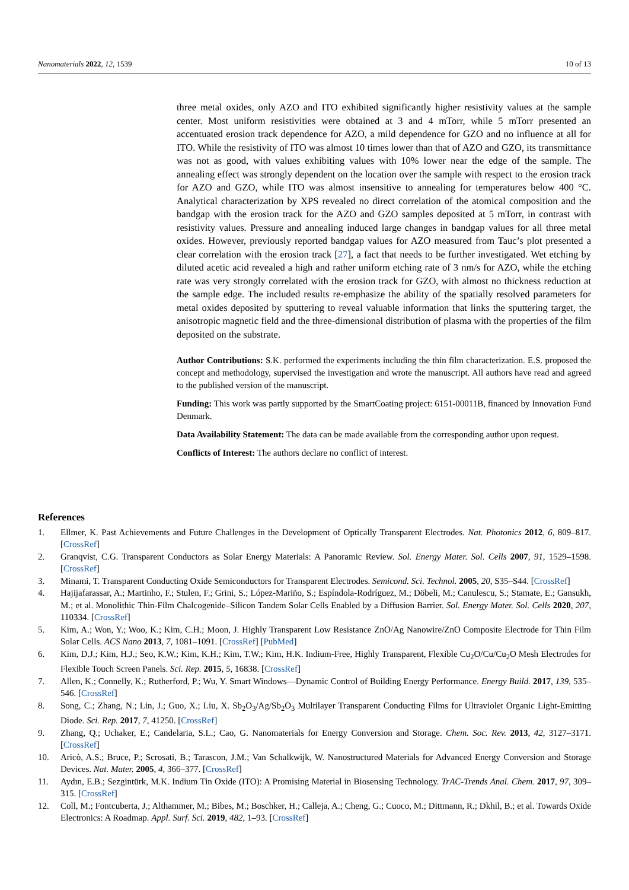Nanomaterials 2022, 12, 1539 10 of 13
three metal oxides, only AZO and ITO exhibited significantly higher resistivity values at the sample center. Most uniform resistivities were obtained at 3 and 4 mTorr, while 5 mTorr presented an accentuated erosion track dependence for AZO, a mild dependence for GZO and no influence at all for ITO. While the resistivity of ITO was almost 10 times lower than that of AZO and GZO, its transmittance was not as good, with values exhibiting values with 10% lower near the edge of the sample. The annealing effect was strongly dependent on the location over the sample with respect to the erosion track for AZO and GZO, while ITO was almost insensitive to annealing for temperatures below 400 °C. Analytical characterization by XPS revealed no direct correlation of the atomical composition and the bandgap with the erosion track for the AZO and GZO samples deposited at 5 mTorr, in contrast with resistivity values. Pressure and annealing induced large changes in bandgap values for all three metal oxides. However, previously reported bandgap values for AZO measured from Tauc’s plot presented a clear correlation with the erosion track [27], a fact that needs to be further investigated. Wet etching by diluted acetic acid revealed a high and rather uniform etching rate of 3 nm/s for AZO, while the etching rate was very strongly correlated with the erosion track for GZO, with almost no thickness reduction at the sample edge. The included results re-emphasize the ability of the spatially resolved parameters for metal oxides deposited by sputtering to reveal valuable information that links the sputtering target, the anisotropic magnetic field and the three-dimensional distribution of plasma with the properties of the film deposited on the substrate.
Author Contributions: S.K. performed the experiments including the thin film characterization. E.S. proposed the concept and methodology, supervised the investigation and wrote the manuscript. All authors have read and agreed to the published version of the manuscript.
Funding: This work was partly supported by the SmartCoating project: 6151-00011B, financed by Innovation Fund Denmark.
Data Availability Statement: The data can be made available from the corresponding author upon request.
Conflicts of Interest: The authors declare no conflict of interest.
References
1. Ellmer, K. Past Achievements and Future Challenges in the Development of Optically Transparent Electrodes. Nat. Photonics 2012, 6, 809–817. [CrossRef]
2. Granqvist, C.G. Transparent Conductors as Solar Energy Materials: A Panoramic Review. Sol. Energy Mater. Sol. Cells 2007, 91, 1529–1598. [CrossRef]
3. Minami, T. Transparent Conducting Oxide Semiconductors for Transparent Electrodes. Semicond. Sci. Technol. 2005, 20, S35–S44. [CrossRef]
4. Hajijafarassar, A.; Martinho, F.; Stulen, F.; Grini, S.; López-Mariño, S.; Espíndola-Rodríguez, M.; Döbeli, M.; Canulescu, S.; Stamate, E.; Gansukh, M.; et al. Monolithic Thin-Film Chalcogenide–Silicon Tandem Solar Cells Enabled by a Diffusion Barrier. Sol. Energy Mater. Sol. Cells 2020, 207, 110334. [CrossRef]
5. Kim, A.; Won, Y.; Woo, K.; Kim, C.H.; Moon, J. Highly Transparent Low Resistance ZnO/Ag Nanowire/ZnO Composite Electrode for Thin Film Solar Cells. ACS Nano 2013, 7, 1081–1091. [CrossRef] [PubMed]
6. Kim, D.J.; Kim, H.J.; Seo, K.W.; Kim, K.H.; Kim, T.W.; Kim, H.K. Indium-Free, Highly Transparent, Flexible Cu<sub>2</sub>O/Cu/Cu<sub>2</sub>O Mesh Electrodes for Flexible Touch Screen Panels. Sci. Rep. 2015, 5, 16838. [CrossRef]
7. Allen, K.; Connelly, K.; Rutherford, P.; Wu, Y. Smart Windows—Dynamic Control of Building Energy Performance. Energy Build. 2017, 139, 535–546. [CrossRef]
8. Song, C.; Zhang, N.; Lin, J.; Guo, X.; Liu, X. Sb<sub>2</sub>O<sub>3</sub>/Ag/Sb<sub>2</sub>O<sub>3</sub> Multilayer Transparent Conducting Films for Ultraviolet Organic Light-Emitting Diode. Sci. Rep. 2017, 7, 41250. [CrossRef]
9. Zhang, Q.; Uchaker, E.; Candelaria, S.L.; Cao, G. Nanomaterials for Energy Conversion and Storage. Chem. Soc. Rev. 2013, 42, 3127–3171. [CrossRef]
10. Aricò, A.S.; Bruce, P.; Scrosati, B.; Tarascon, J.M.; Van Schalkwijk, W. Nanostructured Materials for Advanced Energy Conversion and Storage Devices. Nat. Mater. 2005, 4, 366–377. [CrossRef]
11. Aydın, E.B.; Sezgintürk, M.K. Indium Tin Oxide (ITO): A Promising Material in Biosensing Technology. TrAC-Trends Anal. Chem. 2017, 97, 309–315. [CrossRef]
12. Coll, M.; Fontcuberta, J.; Althammer, M.; Bibes, M.; Boschker, H.; Calleja, A.; Cheng, G.; Cuoco, M.; Dittmann, R.; Dkhil, B.; et al. Towards Oxide Electronics: A Roadmap. Appl. Surf. Sci. 2019, 482, 1–93. [CrossRef]